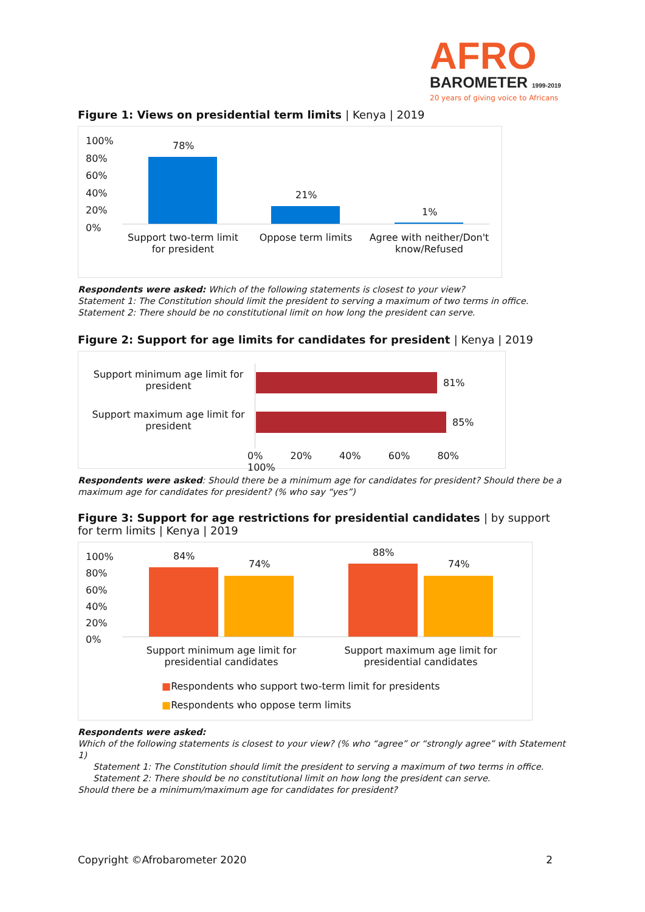AFRO
BAROMETER 1999-2019
20 years of giving voice to Africans
Figure 1: Views on presidential term limits | Kenya | 2019
100%
80%
60%
40%
20%
0%
78%
21%
1%
Support two-term limit for president
Oppose term limits
Agree with neither/Don't know/Refused
Respondents were asked: Which of the following statements is closest to your view?
Statement 1: The Constitution should limit the president to serving a maximum of two terms in office.
Statement 2: There should be no constitutional limit on how long the president can serve.
Figure 2: Support for age limits for candidates for president | Kenya | 2019
Support minimum age limit for president
Support maximum age limit for president
81%
85%
0% 20% 40% 60% 80% 100%
Respondents were asked: Should there be a minimum age for candidates for president? Should there be a maximum age for candidates for president? (% who say “yes”)
Figure 3: Support for age restrictions for presidential candidates | by support for term limits | Kenya | 2019
100%
80%
60%
40%
20%
0%
84%
74%
88%
74%
Support minimum age limit for presidential candidates
Support maximum age limit for presidential candidates
■Respondents who support two-term limit for presidents
■Respondents who oppose term limits
Respondents were asked:
Which of the following statements is closest to your view? (% who “agree” or “strongly agree” with Statement 1)
Statement 1: The Constitution should limit the president to serving a maximum of two terms in office.
Statement 2: There should be no constitutional limit on how long the president can serve.
Should there be a minimum/maximum age for candidates for president?
Copyright ©Afrobarometer 2020 2